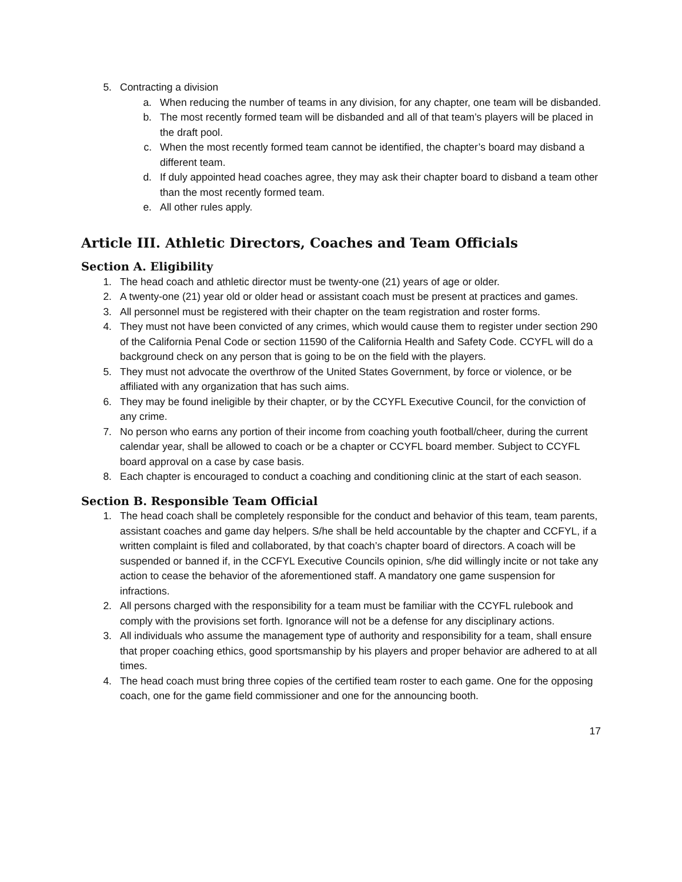5. Contracting a division
a. When reducing the number of teams in any division, for any chapter, one team will be disbanded.
b. The most recently formed team will be disbanded and all of that team’s players will be placed in the draft pool.
c. When the most recently formed team cannot be identified, the chapter’s board may disband a different team.
d. If duly appointed head coaches agree, they may ask their chapter board to disband a team other than the most recently formed team.
e. All other rules apply.
Article III. Athletic Directors, Coaches and Team Officials
Section A. Eligibility
1. The head coach and athletic director must be twenty-one (21) years of age or older.
2. A twenty-one (21) year old or older head or assistant coach must be present at practices and games.
3. All personnel must be registered with their chapter on the team registration and roster forms.
4. They must not have been convicted of any crimes, which would cause them to register under section 290 of the California Penal Code or section 11590 of the California Health and Safety Code. CCYFL will do a background check on any person that is going to be on the field with the players.
5. They must not advocate the overthrow of the United States Government, by force or violence, or be affiliated with any organization that has such aims.
6. They may be found ineligible by their chapter, or by the CCYFL Executive Council, for the conviction of any crime.
7. No person who earns any portion of their income from coaching youth football/cheer, during the current calendar year, shall be allowed to coach or be a chapter or CCYFL board member. Subject to CCYFL board approval on a case by case basis.
8. Each chapter is encouraged to conduct a coaching and conditioning clinic at the start of each season.
Section B. Responsible Team Official
1. The head coach shall be completely responsible for the conduct and behavior of this team, team parents, assistant coaches and game day helpers. S/he shall be held accountable by the chapter and CCFYL, if a written complaint is filed and collaborated, by that coach’s chapter board of directors. A coach will be suspended or banned if, in the CCFYL Executive Councils opinion, s/he did willingly incite or not take any action to cease the behavior of the aforementioned staff. A mandatory one game suspension for infractions.
2. All persons charged with the responsibility for a team must be familiar with the CCYFL rulebook and comply with the provisions set forth. Ignorance will not be a defense for any disciplinary actions.
3. All individuals who assume the management type of authority and responsibility for a team, shall ensure that proper coaching ethics, good sportsmanship by his players and proper behavior are adhered to at all times.
4. The head coach must bring three copies of the certified team roster to each game. One for the opposing coach, one for the game field commissioner and one for the announcing booth.
17